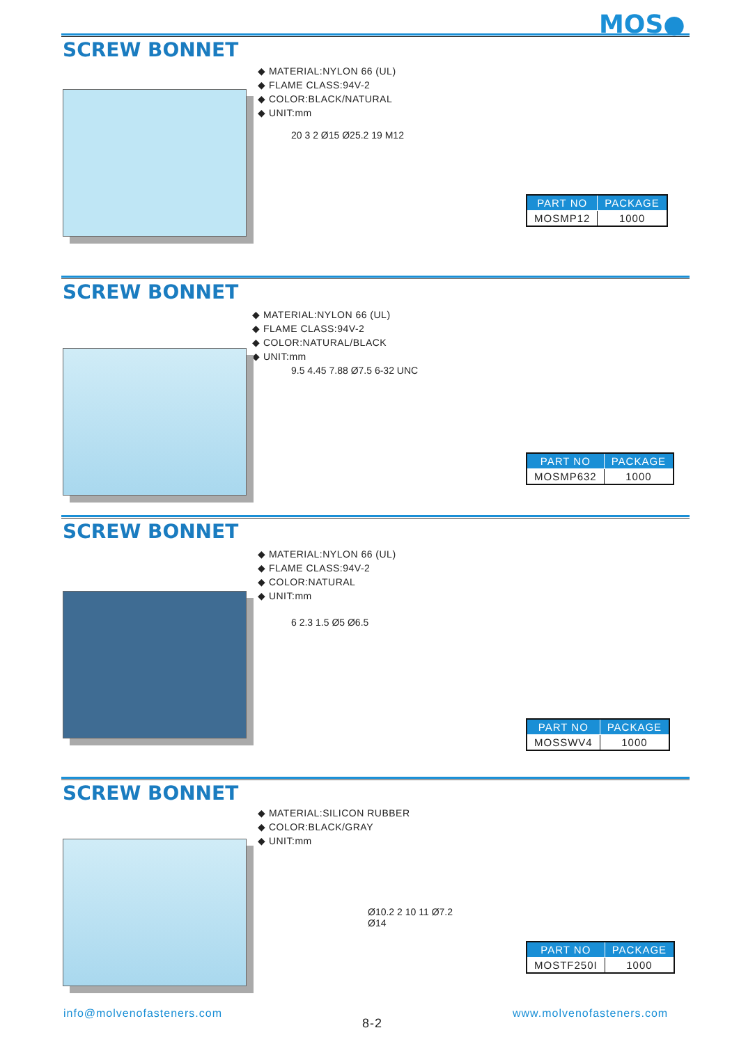MOS●
SCREW BONNET
◆ MATERIAL:NYLON 66 (UL)
◆ FLAME CLASS:94V-2
◆ COLOR:BLACK/NATURAL
◆ UNIT:mm
20 3 2 Ø15 Ø25.2 19 M12
| PART NO | PACKAGE |
| --- | --- |
| MOSMP12 | 1000 |
SCREW BONNET
◆ MATERIAL:NYLON 66 (UL)
◆ FLAME CLASS:94V-2
◆ COLOR:NATURAL/BLACK
◆ UNIT:mm
9.5 4.45 7.88 Ø7.5 6-32 UNC
| PART NO | PACKAGE |
| --- | --- |
| MOSMP632 | 1000 |
SCREW BONNET
◆ MATERIAL:NYLON 66 (UL)
◆ FLAME CLASS:94V-2
◆ COLOR:NATURAL
◆ UNIT:mm
6 2.3 1.5 Ø5 Ø6.5
| PART NO | PACKAGE |
| --- | --- |
| MOSSWV4 | 1000 |
SCREW BONNET
◆ MATERIAL:SILICON RUBBER
◆ COLOR:BLACK/GRAY
◆ UNIT:mm
Ø10.2 2 10 11 Ø7.2 Ø14
| PART NO | PACKAGE |
| --- | --- |
| MOSTF250I | 1000 |
info@molvenofasteners.com
8-2
www.molvenofasteners.com